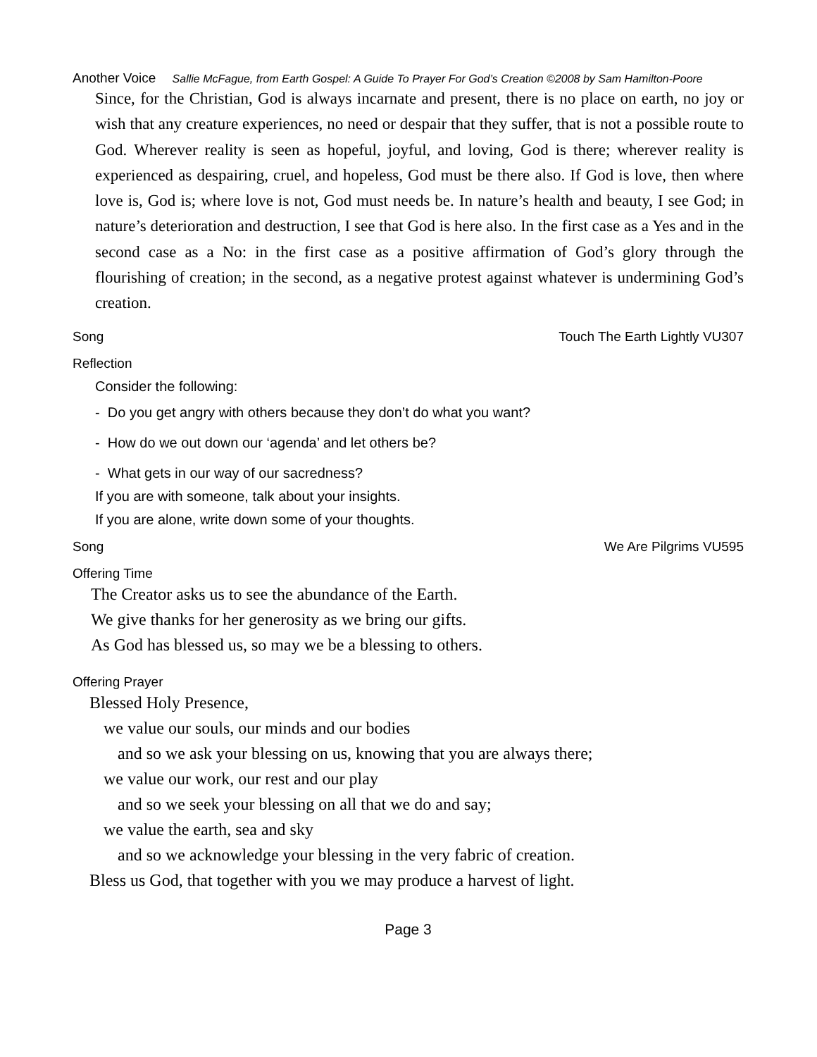Another Voice Sallie McFague, from Earth Gospel: A Guide To Prayer For God’s Creation ©2008 by Sam Hamilton-Poore
Since, for the Christian, God is always incarnate and present, there is no place on earth, no joy or wish that any creature experiences, no need or despair that they suffer, that is not a possible route to God. Wherever reality is seen as hopeful, joyful, and loving, God is there; wherever reality is experienced as despairing, cruel, and hopeless, God must be there also. If God is love, then where love is, God is; where love is not, God must needs be. In nature’s health and beauty, I see God; in nature’s deterioration and destruction, I see that God is here also. In the first case as a Yes and in the second case as a No: in the first case as a positive affirmation of God’s glory through the flourishing of creation; in the second, as a negative protest against whatever is undermining God’s creation.
Song Touch The Earth Lightly VU307
Reflection
Consider the following:
- Do you get angry with others because they don’t do what you want?
- How do we out down our ‘agenda’ and let others be?
- What gets in our way of our sacredness?
If you are with someone, talk about your insights.
If you are alone, write down some of your thoughts.
Song We Are Pilgrims VU595
Offering Time
The Creator asks us to see the abundance of the Earth.
We give thanks for her generosity as we bring our gifts.
As God has blessed us, so may we be a blessing to others.
Offering Prayer
Blessed Holy Presence,
we value our souls, our minds and our bodies
and so we ask your blessing on us, knowing that you are always there;
we value our work, our rest and our play
and so we seek your blessing on all that we do and say;
we value the earth, sea and sky
and so we acknowledge your blessing in the very fabric of creation.
Bless us God, that together with you we may produce a harvest of light.
Page 3